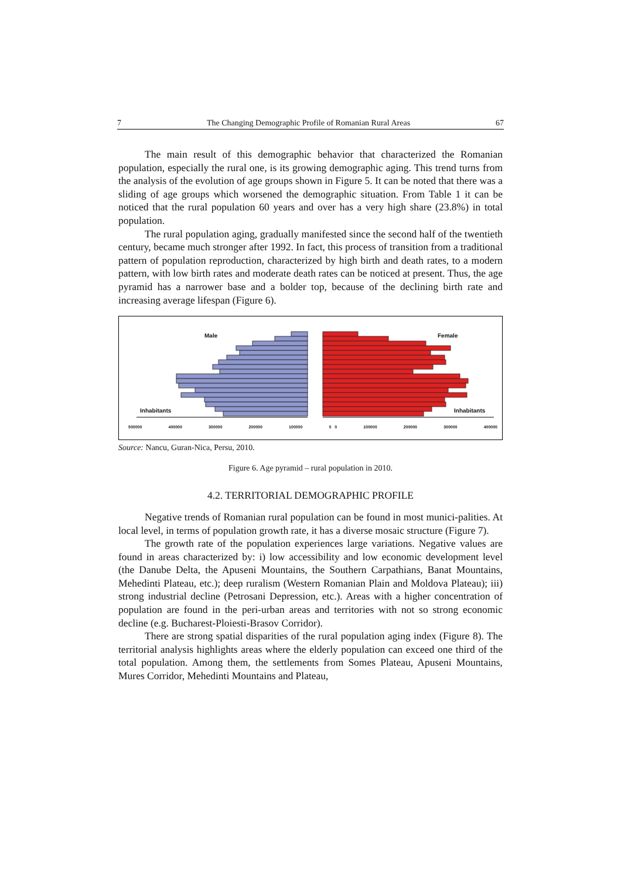7 The Changing Demographic Profile of Romanian Rural Areas 67
The main result of this demographic behavior that characterized the Romanian population, especially the rural one, is its growing demographic aging. This trend turns from the analysis of the evolution of age groups shown in Figure 5. It can be noted that there was a sliding of age groups which worsened the demographic situation. From Table 1 it can be noticed that the rural population 60 years and over has a very high share (23.8%) in total population.
The rural population aging, gradually manifested since the second half of the twentieth century, became much stronger after 1992. In fact, this process of transition from a traditional pattern of population reproduction, characterized by high birth and death rates, to a modern pattern, with low birth rates and moderate death rates can be noticed at present. Thus, the age pyramid has a narrower base and a bolder top, because of the declining birth rate and increasing average lifespan (Figure 6).
Male Female
Inhabitants Inhabitants
500000 400000 300000 200000 100000 0 0 100000 200000 300000 400000
Source: Nancu, Guran-Nica, Persu, 2010.
Figure 6. Age pyramid – rural population in 2010.
4.2. TERRITORIAL DEMOGRAPHIC PROFILE
Negative trends of Romanian rural population can be found in most munici-palities. At local level, in terms of population growth rate, it has a diverse mosaic structure (Figure 7).
The growth rate of the population experiences large variations. Negative values are found in areas characterized by: i) low accessibility and low economic development level (the Danube Delta, the Apuseni Mountains, the Southern Carpathians, Banat Mountains, Mehedinti Plateau, etc.); deep ruralism (Western Romanian Plain and Moldova Plateau); iii) strong industrial decline (Petrosani Depression, etc.). Areas with a higher concentration of population are found in the peri-urban areas and territories with not so strong economic decline (e.g. Bucharest-Ploiesti-Brasov Corridor).
There are strong spatial disparities of the rural population aging index (Figure 8). The territorial analysis highlights areas where the elderly population can exceed one third of the total population. Among them, the settlements from Somes Plateau, Apuseni Mountains, Mures Corridor, Mehedinti Mountains and Plateau,